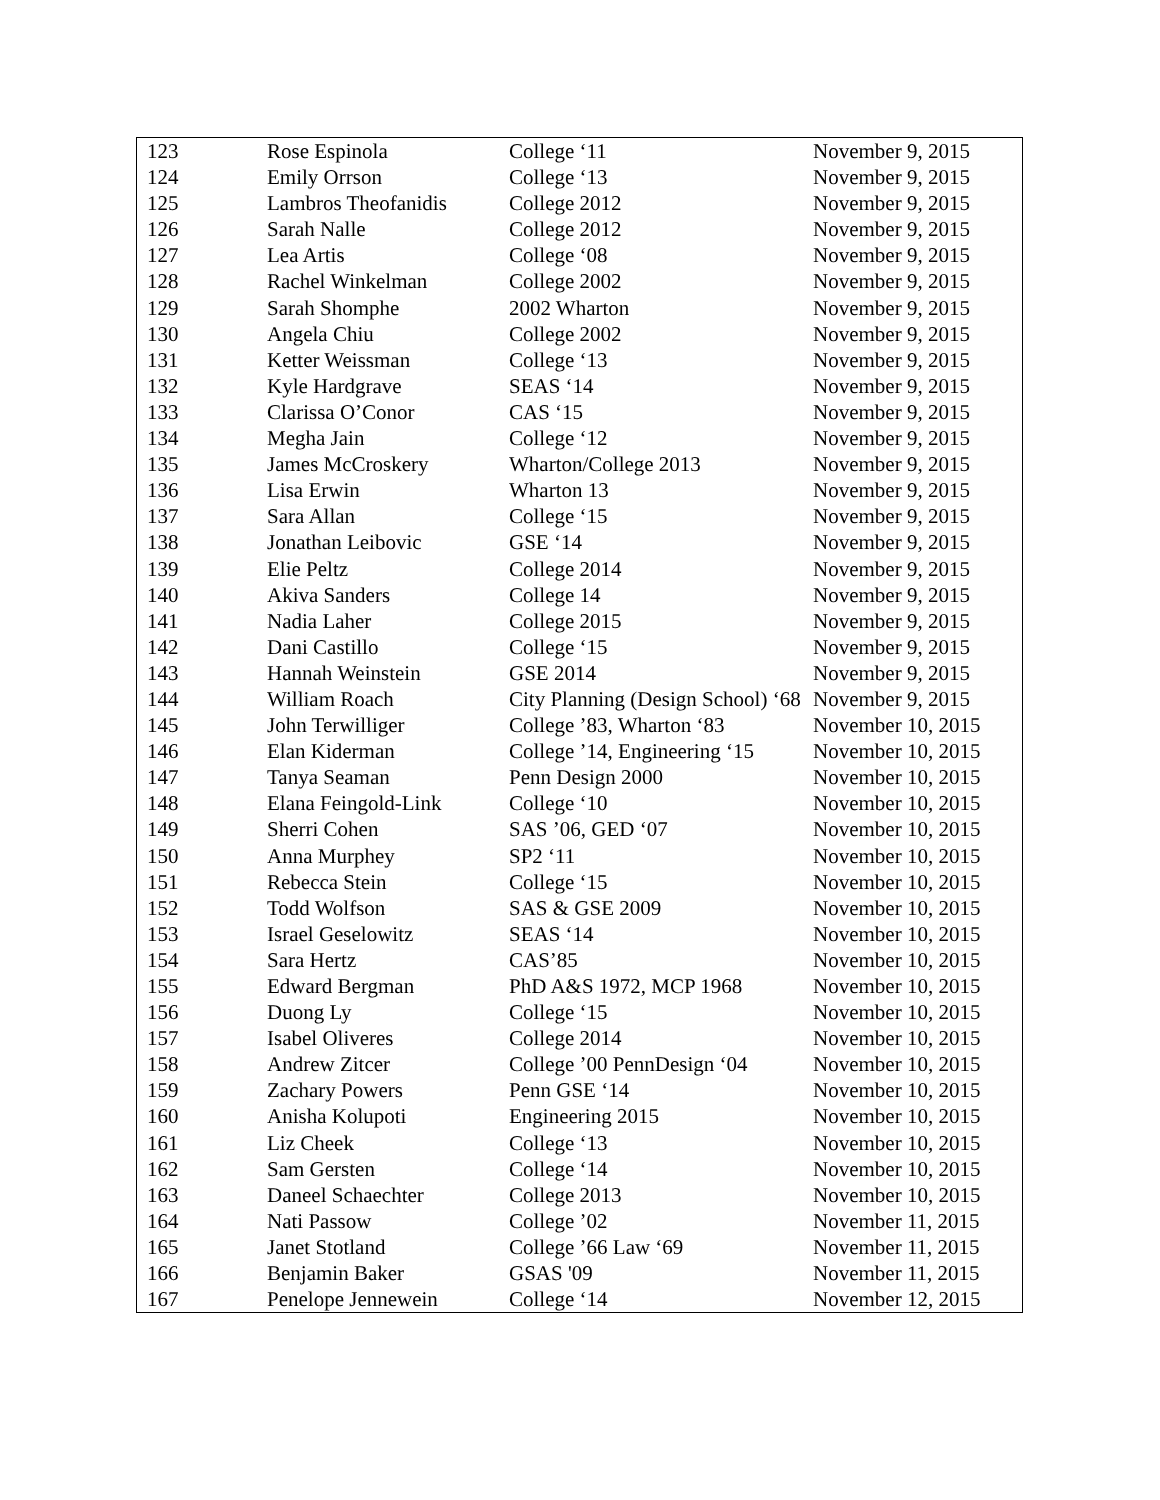| 123 | Rose Espinola | College ‘11 | November 9, 2015 |
| 124 | Emily Orrson | College ‘13 | November 9, 2015 |
| 125 | Lambros Theofanidis | College 2012 | November 9, 2015 |
| 126 | Sarah Nalle | College 2012 | November 9, 2015 |
| 127 | Lea Artis | College ‘08 | November 9, 2015 |
| 128 | Rachel Winkelman | College 2002 | November 9, 2015 |
| 129 | Sarah Shomphe | 2002 Wharton | November 9, 2015 |
| 130 | Angela Chiu | College 2002 | November 9, 2015 |
| 131 | Ketter Weissman | College ‘13 | November 9, 2015 |
| 132 | Kyle Hardgrave | SEAS ‘14 | November 9, 2015 |
| 133 | Clarissa O’Conor | CAS ‘15 | November 9, 2015 |
| 134 | Megha Jain | College ‘12 | November 9, 2015 |
| 135 | James McCroskery | Wharton/College 2013 | November 9, 2015 |
| 136 | Lisa Erwin | Wharton 13 | November 9, 2015 |
| 137 | Sara Allan | College ‘15 | November 9, 2015 |
| 138 | Jonathan Leibovic | GSE ‘14 | November 9, 2015 |
| 139 | Elie Peltz | College 2014 | November 9, 2015 |
| 140 | Akiva Sanders | College 14 | November 9, 2015 |
| 141 | Nadia Laher | College 2015 | November 9, 2015 |
| 142 | Dani Castillo | College ‘15 | November 9, 2015 |
| 143 | Hannah Weinstein | GSE 2014 | November 9, 2015 |
| 144 | William Roach | City Planning (Design School) ‘68 | November 9, 2015 |
| 145 | John Terwilliger | College ’83, Wharton ‘83 | November 10, 2015 |
| 146 | Elan Kiderman | College ’14, Engineering ‘15 | November 10, 2015 |
| 147 | Tanya Seaman | Penn Design 2000 | November 10, 2015 |
| 148 | Elana Feingold-Link | College ‘10 | November 10, 2015 |
| 149 | Sherri Cohen | SAS ’06, GED ‘07 | November 10, 2015 |
| 150 | Anna Murphey | SP2 ‘11 | November 10, 2015 |
| 151 | Rebecca Stein | College ‘15 | November 10, 2015 |
| 152 | Todd Wolfson | SAS & GSE 2009 | November 10, 2015 |
| 153 | Israel Geselowitz | SEAS ‘14 | November 10, 2015 |
| 154 | Sara Hertz | CAS’85 | November 10, 2015 |
| 155 | Edward Bergman | PhD A&S 1972, MCP 1968 | November 10, 2015 |
| 156 | Duong Ly | College ‘15 | November 10, 2015 |
| 157 | Isabel Oliveres | College 2014 | November 10, 2015 |
| 158 | Andrew Zitcer | College ’00 PennDesign ‘04 | November 10, 2015 |
| 159 | Zachary Powers | Penn GSE ‘14 | November 10, 2015 |
| 160 | Anisha Kolupoti | Engineering 2015 | November 10, 2015 |
| 161 | Liz Cheek | College ‘13 | November 10, 2015 |
| 162 | Sam Gersten | College ‘14 | November 10, 2015 |
| 163 | Daneel Schaechter | College 2013 | November 10, 2015 |
| 164 | Nati Passow | College ’02 | November 11, 2015 |
| 165 | Janet Stotland | College ’66 Law ‘69 | November 11, 2015 |
| 166 | Benjamin Baker | GSAS '09 | November 11, 2015 |
| 167 | Penelope Jennewein | College ‘14 | November 12, 2015 |